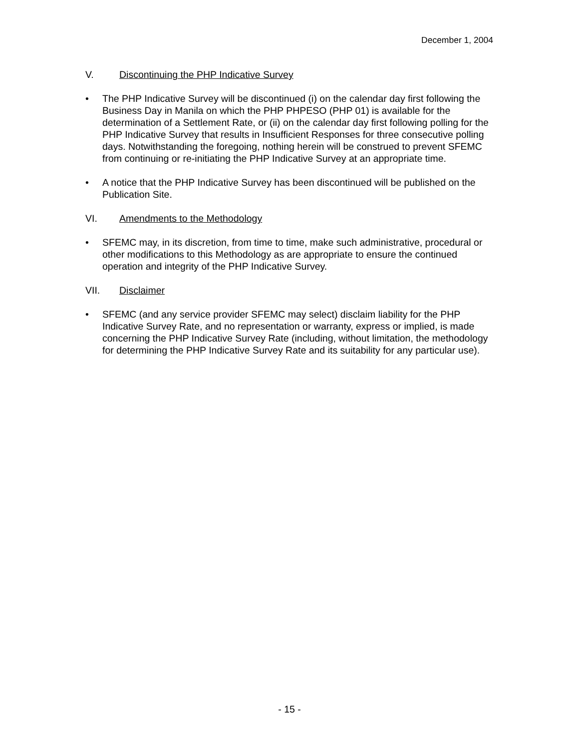December 1, 2004
V. Discontinuing the PHP Indicative Survey
• The PHP Indicative Survey will be discontinued (i) on the calendar day first following the Business Day in Manila on which the PHP PHPESO (PHP 01) is available for the determination of a Settlement Rate, or (ii) on the calendar day first following polling for the PHP Indicative Survey that results in Insufficient Responses for three consecutive polling days. Notwithstanding the foregoing, nothing herein will be construed to prevent SFEMC from continuing or re-initiating the PHP Indicative Survey at an appropriate time.
• A notice that the PHP Indicative Survey has been discontinued will be published on the Publication Site.
VI. Amendments to the Methodology
• SFEMC may, in its discretion, from time to time, make such administrative, procedural or other modifications to this Methodology as are appropriate to ensure the continued operation and integrity of the PHP Indicative Survey.
VII. Disclaimer
• SFEMC (and any service provider SFEMC may select) disclaim liability for the PHP Indicative Survey Rate, and no representation or warranty, express or implied, is made concerning the PHP Indicative Survey Rate (including, without limitation, the methodology for determining the PHP Indicative Survey Rate and its suitability for any particular use).
- 15 -